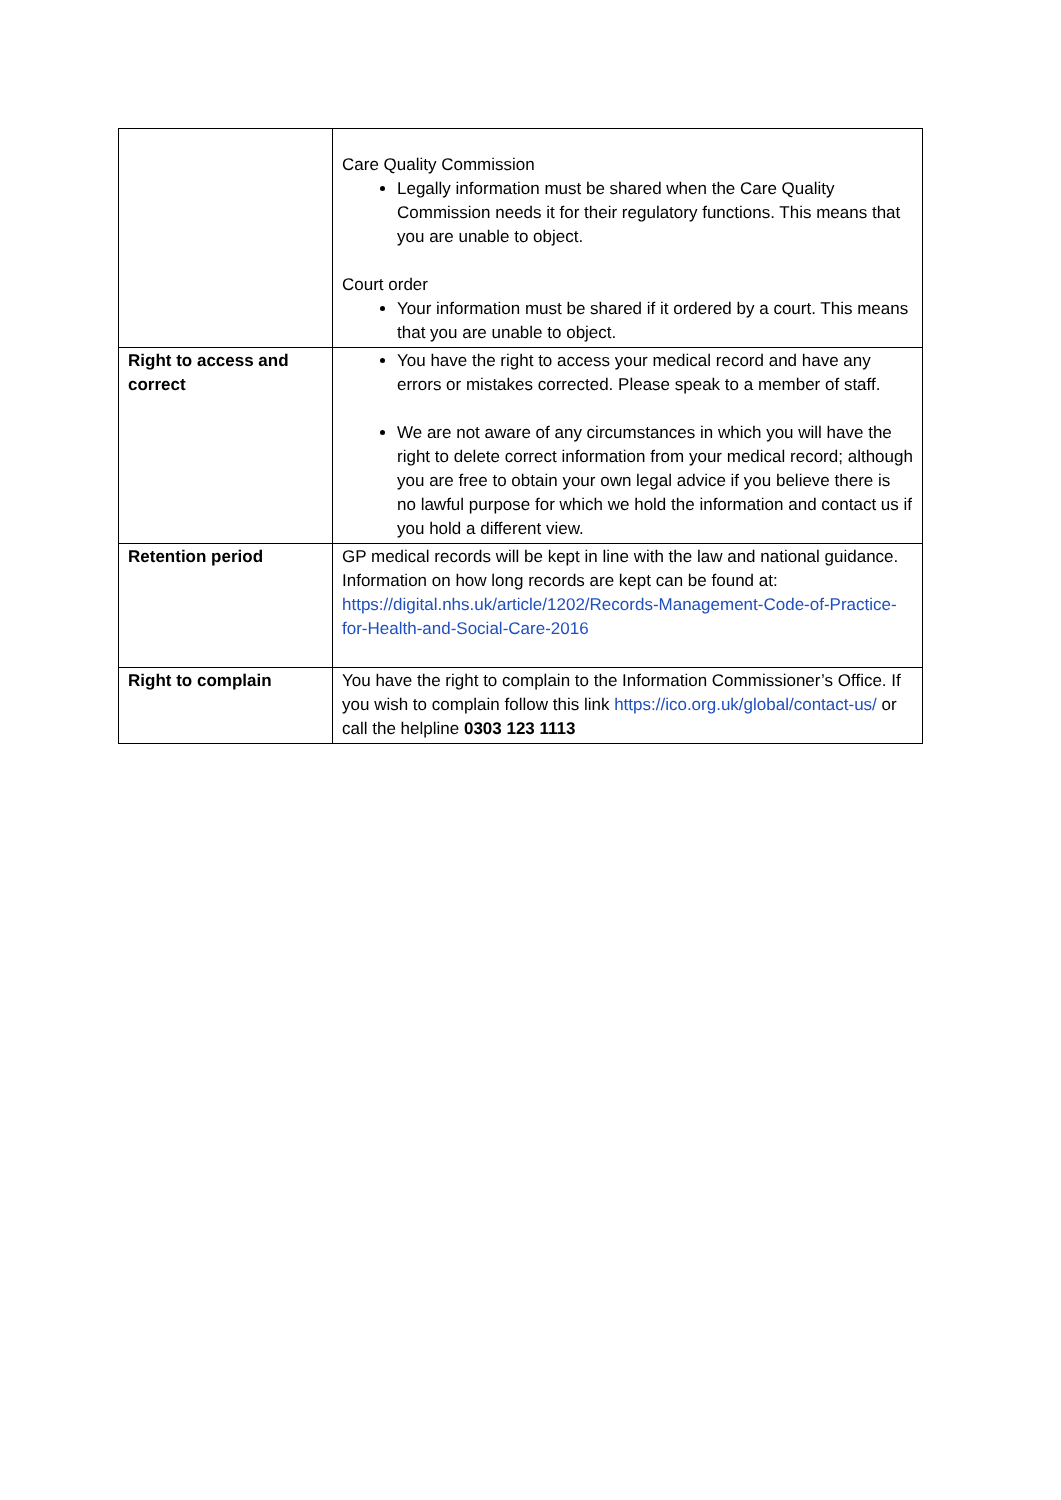| | Care Quality Commission Legally information must be shared when the Care Quality Commission needs it for their regulatory functions. This means that you are unable to object. Court order Your information must be shared if it ordered by a court. This means that you are unable to object. |
| Right to access and correct | You have the right to access your medical record and have any errors or mistakes corrected. Please speak to a member of staff. We are not aware of any circumstances in which you will have the right to delete correct information from your medical record; although you are free to obtain your own legal advice if you believe there is no lawful purpose for which we hold the information and contact us if you hold a different view. |
| Retention period | GP medical records will be kept in line with the law and national guidance. Information on how long records are kept can be found at: https://digital.nhs.uk/article/1202/Records-Management-Code-of-Practice-for-Health-and-Social-Care-2016 |
| Right to complain | You have the right to complain to the Information Commissioner’s Office. If you wish to complain follow this link https://ico.org.uk/global/contact-us/ or call the helpline 0303 123 1113 |